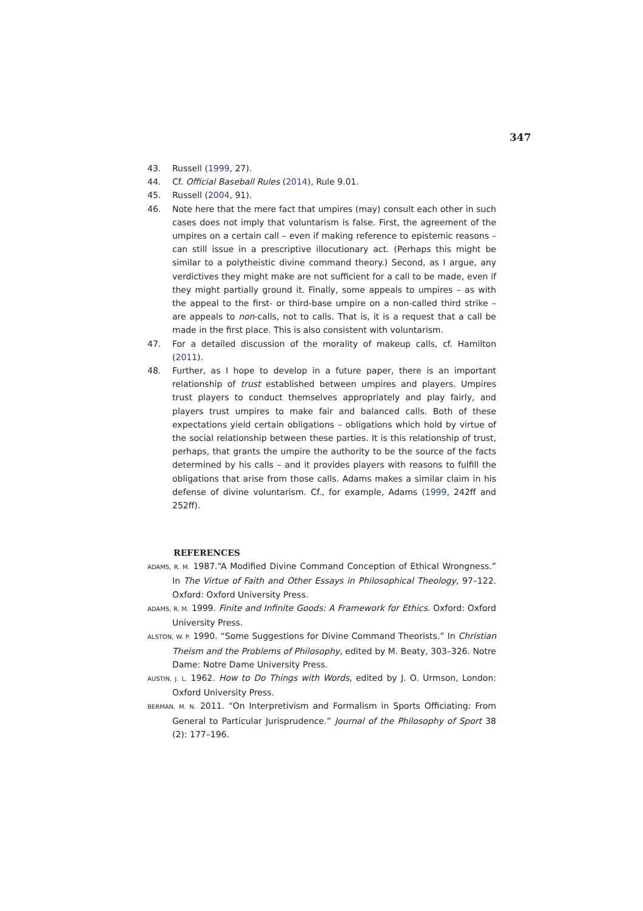347
43. Russell (1999, 27).
44. Cf. Official Baseball Rules (2014), Rule 9.01.
45. Russell (2004, 91).
46. Note here that the mere fact that umpires (may) consult each other in such cases does not imply that voluntarism is false. First, the agreement of the umpires on a certain call – even if making reference to epistemic reasons – can still issue in a prescriptive illocutionary act. (Perhaps this might be similar to a polytheistic divine command theory.) Second, as I argue, any verdictives they might make are not sufficient for a call to be made, even if they might partially ground it. Finally, some appeals to umpires – as with the appeal to the first- or third-base umpire on a non-called third strike – are appeals to non-calls, not to calls. That is, it is a request that a call be made in the first place. This is also consistent with voluntarism.
47. For a detailed discussion of the morality of makeup calls, cf. Hamilton (2011).
48. Further, as I hope to develop in a future paper, there is an important relationship of trust established between umpires and players. Umpires trust players to conduct themselves appropriately and play fairly, and players trust umpires to make fair and balanced calls. Both of these expectations yield certain obligations – obligations which hold by virtue of the social relationship between these parties. It is this relationship of trust, perhaps, that grants the umpire the authority to be the source of the facts determined by his calls – and it provides players with reasons to fulfill the obligations that arise from those calls. Adams makes a similar claim in his defense of divine voluntarism. Cf., for example, Adams (1999, 242ff and 252ff).
REFERENCES
ADAMS, R. M. 1987.“A Modified Divine Command Conception of Ethical Wrongness.” In The Virtue of Faith and Other Essays in Philosophical Theology, 97–122. Oxford: Oxford University Press.
ADAMS, R. M. 1999. Finite and Infinite Goods: A Framework for Ethics. Oxford: Oxford University Press.
ALSTON, W. P. 1990. “Some Suggestions for Divine Command Theorists.” In Christian Theism and the Problems of Philosophy, edited by M. Beaty, 303–326. Notre Dame: Notre Dame University Press.
AUSTIN, J. L. 1962. How to Do Things with Words, edited by J. O. Urmson, London: Oxford University Press.
BERMAN, M. N. 2011. “On Interpretivism and Formalism in Sports Officiating: From General to Particular Jurisprudence.” Journal of the Philosophy of Sport 38 (2): 177–196.